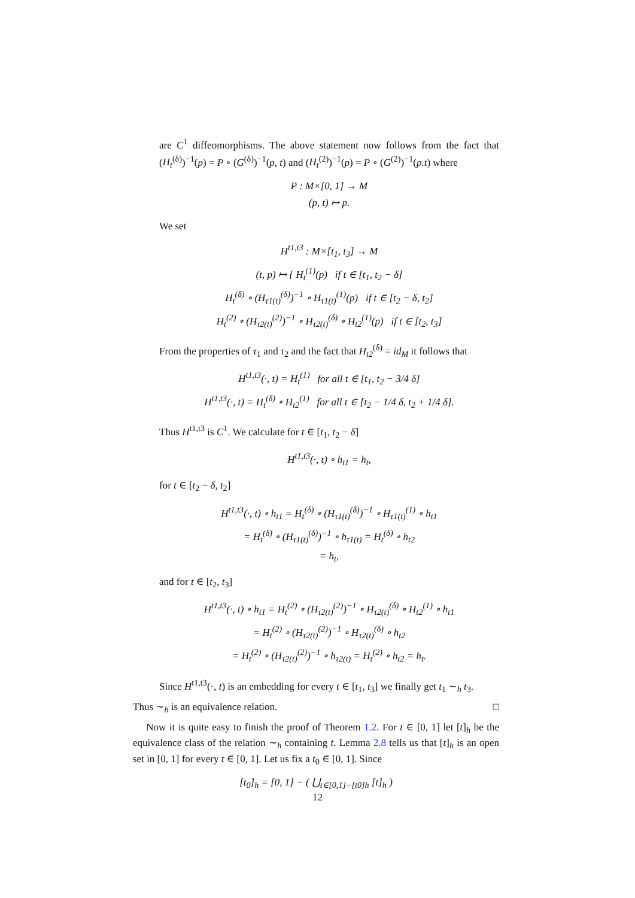are C<sup>1</sup> diffeomorphisms. The above statement now follows from the fact that (H<sub>t</sub><sup>(δ)</sup>)<sup>−1</sup>(p) = P ∘ (G<sup>(δ)</sup>)<sup>−1</sup>(p, t) and (H<sub>t</sub><sup>(2)</sup>)<sup>−1</sup>(p) = P ∘ (G<sup>(2)</sup>)<sup>−1</sup>(p.t) where
P : M×[0, 1] → M
(p, t) ↦ p.
We set
H<sup>t1,t3</sup> : M×[t<sub>1</sub>, t<sub>3</sub>] → M
(t, p) ↦ { H<sub>t</sub><sup>(1)</sup>(p) if t ∈ [t<sub>1</sub>, t<sub>2</sub> − δ]
H<sub>t</sub><sup>(δ)</sup> ∘ (H<sub>τ1(t)</sub><sup>(δ)</sup>)<sup>−1</sup> ∘ H<sub>τ1(t)</sub><sup>(1)</sup>(p) if t ∈ [t<sub>2</sub> − δ, t<sub>2</sub>]
H<sub>t</sub><sup>(2)</sup> ∘ (H<sub>τ2(t)</sub><sup>(2)</sup>)<sup>−1</sup> ∘ H<sub>τ2(t)</sub><sup>(δ)</sup> ∘ H<sub>t2</sub><sup>(1)</sup>(p) if t ∈ [t<sub>2</sub>, t<sub>3</sub>]
From the properties of τ<sub>1</sub> and τ<sub>2</sub> and the fact that H<sub>t2</sub><sup>(δ)</sup> = id<sub>M</sub> it follows that
H<sup>t1,t3</sup>(·, t) = H<sub>t</sub><sup>(1)</sup> for all t ∈ [t<sub>1</sub>, t<sub>2</sub> − 3/4 δ]
H<sup>t1,t3</sup>(·, t) = H<sub>t</sub><sup>(δ)</sup> ∘ H<sub>t2</sub><sup>(1)</sup> for all t ∈ [t<sub>2</sub> − 1/4 δ, t<sub>2</sub> + 1/4 δ].
Thus H<sup>t1,t3</sup> is C<sup>1</sup>. We calculate for t ∈ [t<sub>1</sub>, t<sub>2</sub> − δ]
H<sup>t1,t3</sup>(·, t) ∘ h<sub>t1</sub> = h<sub>t</sub>,
for t ∈ [t<sub>2</sub> − δ, t<sub>2</sub>]
H<sup>t1,t3</sup>(·, t) ∘ h<sub>t1</sub> = H<sub>t</sub><sup>(δ)</sup> ∘ (H<sub>τ1(t)</sub><sup>(δ)</sup>)<sup>−1</sup> ∘ H<sub>τ1(t)</sub><sup>(1)</sup> ∘ h<sub>t1</sub>
= H<sub>t</sub><sup>(δ)</sup> ∘ (H<sub>τ1(t)</sub><sup>(δ)</sup>)<sup>−1</sup> ∘ h<sub>τ1(t)</sub> = H<sub>t</sub><sup>(δ)</sup> ∘ h<sub>t2</sub>
= h<sub>t</sub>,
and for t ∈ [t<sub>2</sub>, t<sub>3</sub>]
H<sup>t1,t3</sup>(·, t) ∘ h<sub>t1</sub> = H<sub>t</sub><sup>(2)</sup> ∘ (H<sub>τ2(t)</sub><sup>(2)</sup>)<sup>−1</sup> ∘ H<sub>τ2(t)</sub><sup>(δ)</sup> ∘ H<sub>t2</sub><sup>(1)</sup> ∘ h<sub>t1</sub>
= H<sub>t</sub><sup>(2)</sup> ∘ (H<sub>τ2(t)</sub><sup>(2)</sup>)<sup>−1</sup> ∘ H<sub>τ2(t)</sub><sup>(δ)</sup> ∘ h<sub>t2</sub>
= H<sub>t</sub><sup>(2)</sup> ∘ (H<sub>τ2(t)</sub><sup>(2)</sup>)<sup>−1</sup> ∘ h<sub>τ2(t)</sub> = H<sub>t</sub><sup>(2)</sup> ∘ h<sub>t2</sub> = h<sub>t</sub>.
Since H<sup>t1,t3</sup>(·, t) is an embedding for every t ∈ [t<sub>1</sub>, t<sub>3</sub>] we finally get t<sub>1</sub> ∼<sub>h</sub> t<sub>3</sub>.
Thus ∼<sub>h</sub> is an equivalence relation. □
Now it is quite easy to finish the proof of Theorem 1.2. For t ∈ [0, 1] let [t]<sub>h</sub> be the equivalence class of the relation ∼<sub>h</sub> containing t. Lemma 2.8 tells us that [t]<sub>h</sub> is an open set in [0, 1] for every t ∈ [0, 1]. Let us fix a t<sub>0</sub> ∈ [0, 1]. Since
[t<sub>0</sub>]<sub>h</sub> = [0, 1] − ( ⋃<sub>t∈[0,1]−[t0]h</sub> [t]<sub>h</sub> )
12